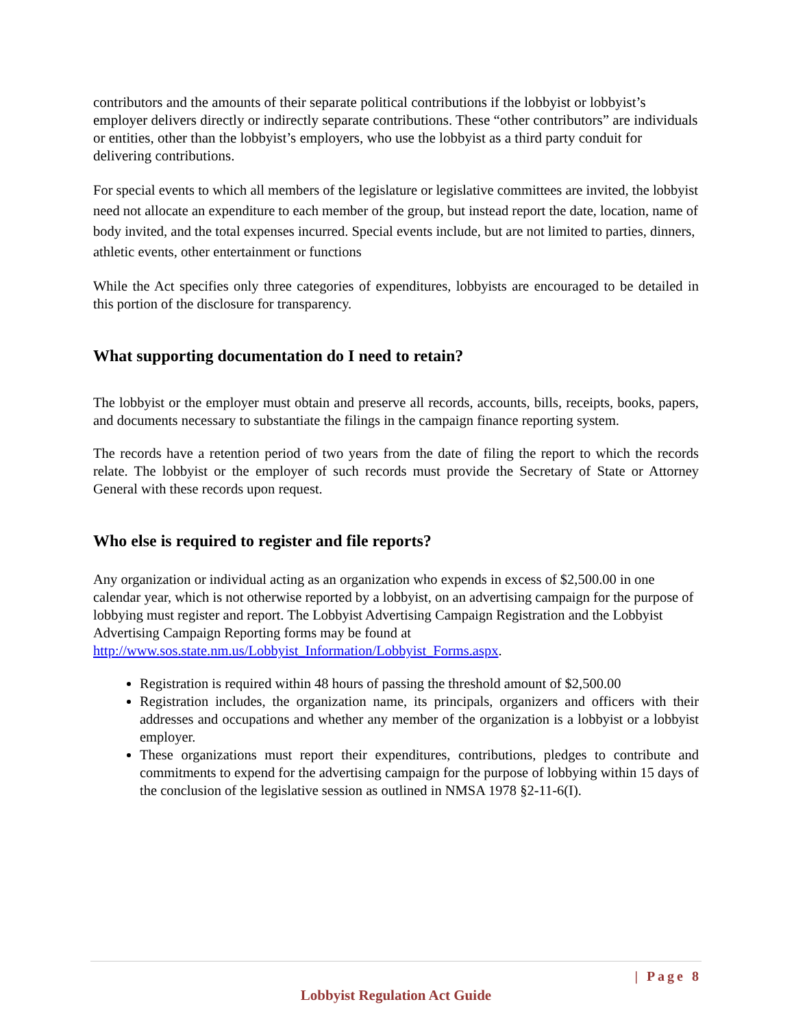contributors and the amounts of their separate political contributions if the lobbyist or lobbyist’s employer delivers directly or indirectly separate contributions. These “other contributors” are individuals or entities, other than the lobbyist’s employers, who use the lobbyist as a third party conduit for delivering contributions.
For special events to which all members of the legislature or legislative committees are invited, the lobbyist need not allocate an expenditure to each member of the group, but instead report the date, location, name of body invited, and the total expenses incurred. Special events include, but are not limited to parties, dinners, athletic events, other entertainment or functions
While the Act specifies only three categories of expenditures, lobbyists are encouraged to be detailed in this portion of the disclosure for transparency.
What supporting documentation do I need to retain?
The lobbyist or the employer must obtain and preserve all records, accounts, bills, receipts, books, papers, and documents necessary to substantiate the filings in the campaign finance reporting system.
The records have a retention period of two years from the date of filing the report to which the records relate. The lobbyist or the employer of such records must provide the Secretary of State or Attorney General with these records upon request.
Who else is required to register and file reports?
Any organization or individual acting as an organization who expends in excess of $2,500.00 in one calendar year, which is not otherwise reported by a lobbyist, on an advertising campaign for the purpose of lobbying must register and report. The Lobbyist Advertising Campaign Registration and the Lobbyist Advertising Campaign Reporting forms may be found at http://www.sos.state.nm.us/Lobbyist_Information/Lobbyist_Forms.aspx.
Registration is required within 48 hours of passing the threshold amount of $2,500.00
Registration includes, the organization name, its principals, organizers and officers with their addresses and occupations and whether any member of the organization is a lobbyist or a lobbyist employer.
These organizations must report their expenditures, contributions, pledges to contribute and commitments to expend for the advertising campaign for the purpose of lobbying within 15 days of the conclusion of the legislative session as outlined in NMSA 1978 §2-11-6(I).
| Page 8
Lobbyist Regulation Act Guide